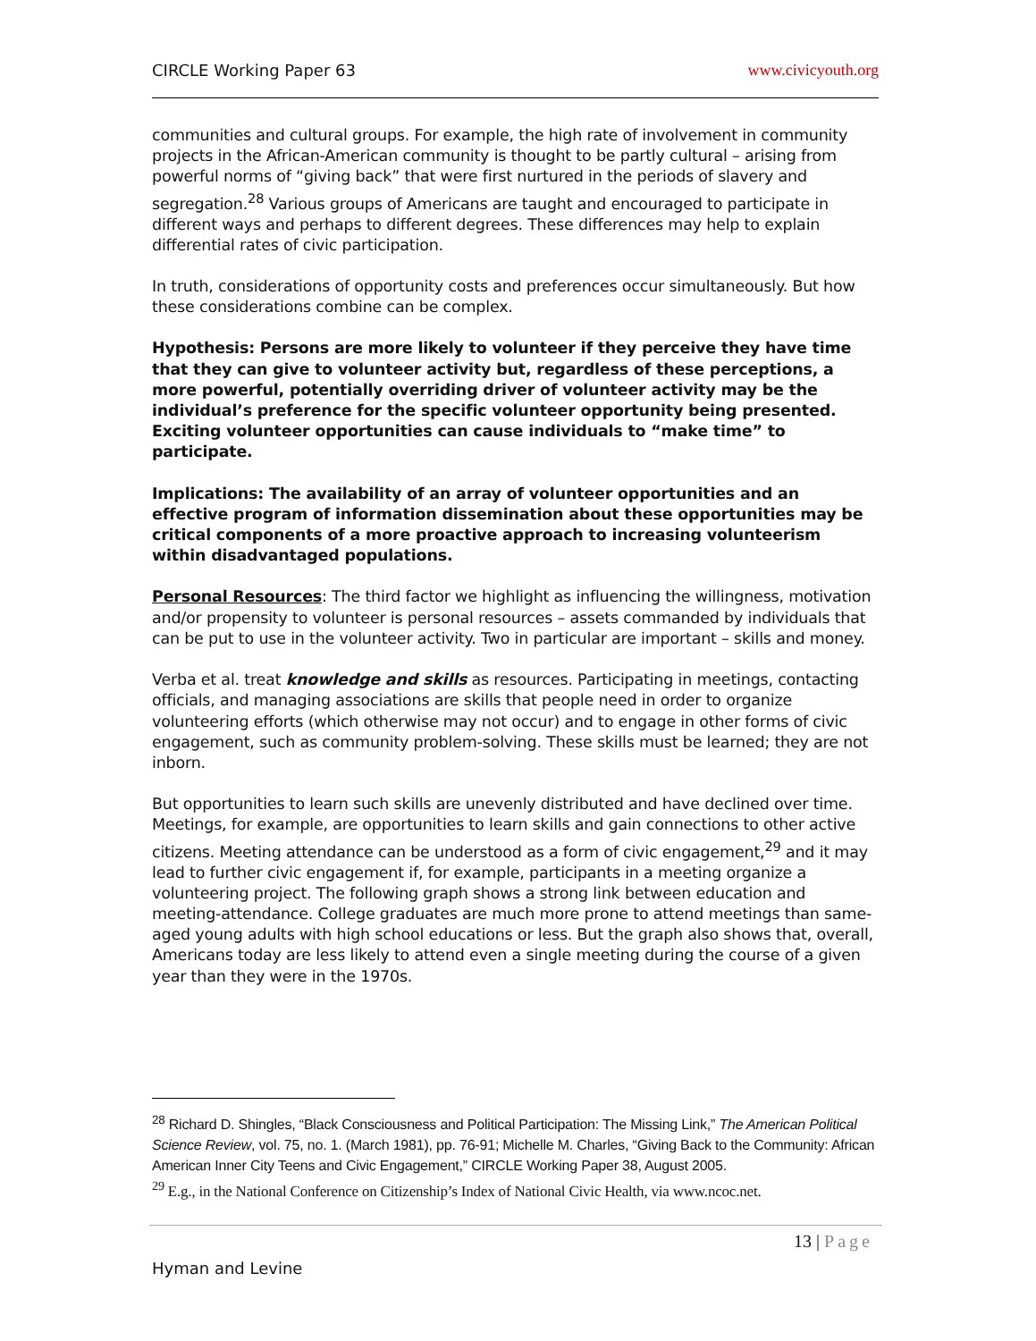CIRCLE Working Paper 63 www.civicyouth.org
communities and cultural groups. For example, the high rate of involvement in community projects in the African-American community is thought to be partly cultural – arising from powerful norms of “giving back” that were first nurtured in the periods of slavery and segregation.<sup>28</sup> Various groups of Americans are taught and encouraged to participate in different ways and perhaps to different degrees. These differences may help to explain differential rates of civic participation.
In truth, considerations of opportunity costs and preferences occur simultaneously. But how these considerations combine can be complex.
Hypothesis: Persons are more likely to volunteer if they perceive they have time that they can give to volunteer activity but, regardless of these perceptions, a more powerful, potentially overriding driver of volunteer activity may be the individual’s preference for the specific volunteer opportunity being presented. Exciting volunteer opportunities can cause individuals to “make time” to participate.
Implications: The availability of an array of volunteer opportunities and an effective program of information dissemination about these opportunities may be critical components of a more proactive approach to increasing volunteerism within disadvantaged populations.
Personal Resources: The third factor we highlight as influencing the willingness, motivation and/or propensity to volunteer is personal resources – assets commanded by individuals that can be put to use in the volunteer activity. Two in particular are important – skills and money.
Verba et al. treat knowledge and skills as resources. Participating in meetings, contacting officials, and managing associations are skills that people need in order to organize volunteering efforts (which otherwise may not occur) and to engage in other forms of civic engagement, such as community problem-solving. These skills must be learned; they are not inborn.
But opportunities to learn such skills are unevenly distributed and have declined over time. Meetings, for example, are opportunities to learn skills and gain connections to other active citizens. Meeting attendance can be understood as a form of civic engagement,<sup>29</sup> and it may lead to further civic engagement if, for example, participants in a meeting organize a volunteering project. The following graph shows a strong link between education and meeting-attendance. College graduates are much more prone to attend meetings than same-aged young adults with high school educations or less. But the graph also shows that, overall, Americans today are less likely to attend even a single meeting during the course of a given year than they were in the 1970s.
<sup>28</sup> Richard D. Shingles, “Black Consciousness and Political Participation: The Missing Link,” The American Political Science Review, vol. 75, no. 1. (March 1981), pp. 76-91; Michelle M. Charles, “Giving Back to the Community: African American Inner City Teens and Civic Engagement,” CIRCLE Working Paper 38, August 2005.
<sup>29</sup> E.g., in the National Conference on Citizenship’s Index of National Civic Health, via www.ncoc.net.
13 | Page
Hyman and Levine